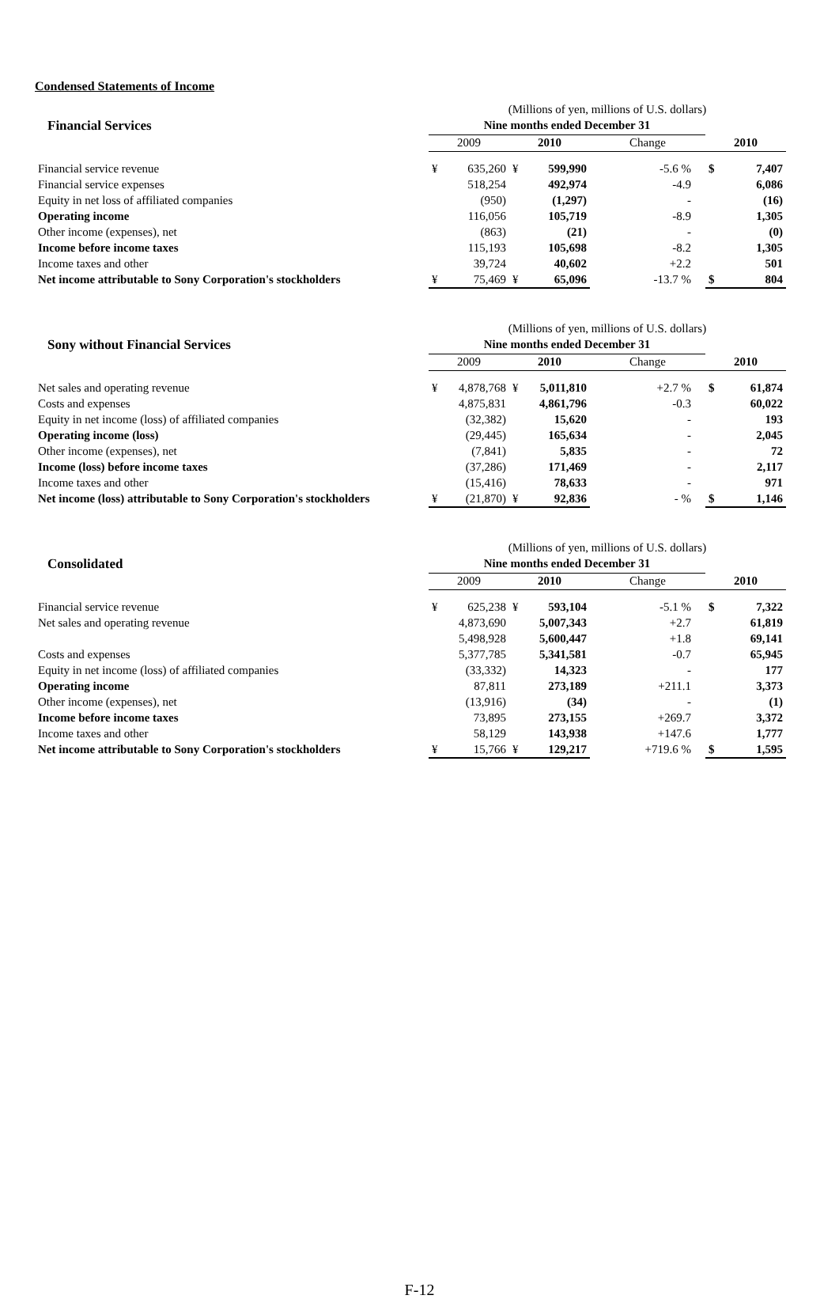Condensed Statements of Income
| | (Millions of yen, millions of U.S. dollars) | | | | | | |
| Financial Services | Nine months ended December 31 | | | | | | |
| | 2009 | | 2010 | | Change | 2010 | |
| Financial service revenue | ¥ | 635,260 | ¥ | 599,990 | -5.6 % | $ | 7,407 |
| Financial service expenses | | 518,254 | | 492,974 | -4.9 | | 6,086 |
| Equity in net loss of affiliated companies | | (950) | | (1,297) | - | | (16) |
| Operating income | | 116,056 | | 105,719 | -8.9 | | 1,305 |
| Other income (expenses), net | | (863) | | (21) | - | | (0) |
| Income before income taxes | | 115,193 | | 105,698 | -8.2 | | 1,305 |
| Income taxes and other | | 39,724 | | 40,602 | +2.2 | | 501 |
| Net income attributable to Sony Corporation's stockholders | ¥ | 75,469 | ¥ | 65,096 | -13.7 % | $ | 804 |
| | (Millions of yen, millions of U.S. dollars) | | | | | | |
| Sony without Financial Services | Nine months ended December 31 | | | | | | |
| | 2009 | | 2010 | | Change | 2010 | |
| Net sales and operating revenue | ¥ | 4,878,768 | ¥ | 5,011,810 | +2.7 % | $ | 61,874 |
| Costs and expenses | | 4,875,831 | | 4,861,796 | -0.3 | | 60,022 |
| Equity in net income (loss) of affiliated companies | | (32,382) | | 15,620 | - | | 193 |
| Operating income (loss) | | (29,445) | | 165,634 | - | | 2,045 |
| Other income (expenses), net | | (7,841) | | 5,835 | - | | 72 |
| Income (loss) before income taxes | | (37,286) | | 171,469 | - | | 2,117 |
| Income taxes and other | | (15,416) | | 78,633 | - | | 971 |
| Net income (loss) attributable to Sony Corporation's stockholders | ¥ | (21,870) | ¥ | 92,836 | - % | $ | 1,146 |
| | (Millions of yen, millions of U.S. dollars) | | | | | | |
| Consolidated | Nine months ended December 31 | | | | | | |
| | 2009 | | 2010 | | Change | 2010 | |
| Financial service revenue | ¥ | 625,238 | ¥ | 593,104 | -5.1 % | $ | 7,322 |
| Net sales and operating revenue | | 4,873,690 | | 5,007,343 | +2.7 | | 61,819 |
| | | 5,498,928 | | 5,600,447 | +1.8 | | 69,141 |
| Costs and expenses | | 5,377,785 | | 5,341,581 | -0.7 | | 65,945 |
| Equity in net income (loss) of affiliated companies | | (33,332) | | 14,323 | - | | 177 |
| Operating income | | 87,811 | | 273,189 | +211.1 | | 3,373 |
| Other income (expenses), net | | (13,916) | | (34) | - | | (1) |
| Income before income taxes | | 73,895 | | 273,155 | +269.7 | | 3,372 |
| Income taxes and other | | 58,129 | | 143,938 | +147.6 | | 1,777 |
| Net income attributable to Sony Corporation's stockholders | ¥ | 15,766 | ¥ | 129,217 | +719.6 % | $ | 1,595 |
F-12